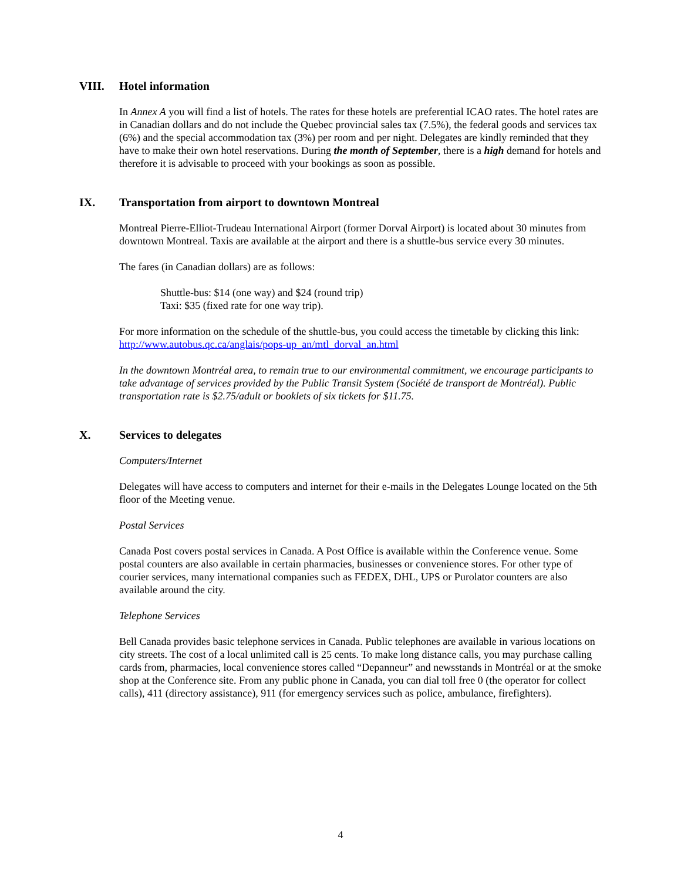VIII. Hotel information
In Annex A you will find a list of hotels. The rates for these hotels are preferential ICAO rates. The hotel rates are in Canadian dollars and do not include the Quebec provincial sales tax (7.5%), the federal goods and services tax (6%) and the special accommodation tax (3%) per room and per night. Delegates are kindly reminded that they have to make their own hotel reservations. During the month of September, there is a high demand for hotels and therefore it is advisable to proceed with your bookings as soon as possible.
IX. Transportation from airport to downtown Montreal
Montreal Pierre-Elliot-Trudeau International Airport (former Dorval Airport) is located about 30 minutes from downtown Montreal. Taxis are available at the airport and there is a shuttle-bus service every 30 minutes.
The fares (in Canadian dollars) are as follows:
Shuttle-bus: $14 (one way) and $24 (round trip)
Taxi: $35 (fixed rate for one way trip).
For more information on the schedule of the shuttle-bus, you could access the timetable by clicking this link: http://www.autobus.qc.ca/anglais/pops-up_an/mtl_dorval_an.html
In the downtown Montréal area, to remain true to our environmental commitment, we encourage participants to take advantage of services provided by the Public Transit System (Société de transport de Montréal). Public transportation rate is $2.75/adult or booklets of six tickets for $11.75.
X. Services to delegates
Computers/Internet
Delegates will have access to computers and internet for their e-mails in the Delegates Lounge located on the 5th floor of the Meeting venue.
Postal Services
Canada Post covers postal services in Canada. A Post Office is available within the Conference venue. Some postal counters are also available in certain pharmacies, businesses or convenience stores. For other type of courier services, many international companies such as FEDEX, DHL, UPS or Purolator counters are also available around the city.
Telephone Services
Bell Canada provides basic telephone services in Canada. Public telephones are available in various locations on city streets. The cost of a local unlimited call is 25 cents. To make long distance calls, you may purchase calling cards from, pharmacies, local convenience stores called “Depanneur” and newsstands in Montréal or at the smoke shop at the Conference site. From any public phone in Canada, you can dial toll free 0 (the operator for collect calls), 411 (directory assistance), 911 (for emergency services such as police, ambulance, firefighters).
4